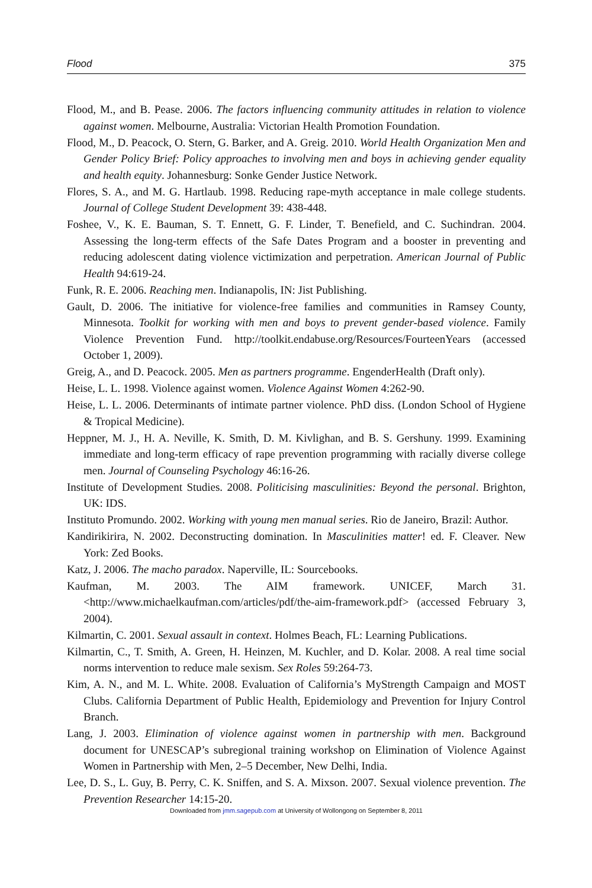Flood 375
Flood, M., and B. Pease. 2006. The factors influencing community attitudes in relation to violence against women. Melbourne, Australia: Victorian Health Promotion Foundation.
Flood, M., D. Peacock, O. Stern, G. Barker, and A. Greig. 2010. World Health Organization Men and Gender Policy Brief: Policy approaches to involving men and boys in achieving gender equality and health equity. Johannesburg: Sonke Gender Justice Network.
Flores, S. A., and M. G. Hartlaub. 1998. Reducing rape-myth acceptance in male college students. Journal of College Student Development 39: 438-448.
Foshee, V., K. E. Bauman, S. T. Ennett, G. F. Linder, T. Benefield, and C. Suchindran. 2004. Assessing the long-term effects of the Safe Dates Program and a booster in preventing and reducing adolescent dating violence victimization and perpetration. American Journal of Public Health 94:619-24.
Funk, R. E. 2006. Reaching men. Indianapolis, IN: Jist Publishing.
Gault, D. 2006. The initiative for violence-free families and communities in Ramsey County, Minnesota. Toolkit for working with men and boys to prevent gender-based violence. Family Violence Prevention Fund. http://toolkit.endabuse.org/Resources/FourteenYears (accessed October 1, 2009).
Greig, A., and D. Peacock. 2005. Men as partners programme. EngenderHealth (Draft only).
Heise, L. L. 1998. Violence against women. Violence Against Women 4:262-90.
Heise, L. L. 2006. Determinants of intimate partner violence. PhD diss. (London School of Hygiene & Tropical Medicine).
Heppner, M. J., H. A. Neville, K. Smith, D. M. Kivlighan, and B. S. Gershuny. 1999. Examining immediate and long-term efficacy of rape prevention programming with racially diverse college men. Journal of Counseling Psychology 46:16-26.
Institute of Development Studies. 2008. Politicising masculinities: Beyond the personal. Brighton, UK: IDS.
Instituto Promundo. 2002. Working with young men manual series. Rio de Janeiro, Brazil: Author.
Kandirikirira, N. 2002. Deconstructing domination. In Masculinities matter! ed. F. Cleaver. New York: Zed Books.
Katz, J. 2006. The macho paradox. Naperville, IL: Sourcebooks.
Kaufman, M. 2003. The AIM framework. UNICEF, March 31. <http://www.michaelkaufman.com/articles/pdf/the-aim-framework.pdf> (accessed February 3, 2004).
Kilmartin, C. 2001. Sexual assault in context. Holmes Beach, FL: Learning Publications.
Kilmartin, C., T. Smith, A. Green, H. Heinzen, M. Kuchler, and D. Kolar. 2008. A real time social norms intervention to reduce male sexism. Sex Roles 59:264-73.
Kim, A. N., and M. L. White. 2008. Evaluation of California’s MyStrength Campaign and MOST Clubs. California Department of Public Health, Epidemiology and Prevention for Injury Control Branch.
Lang, J. 2003. Elimination of violence against women in partnership with men. Background document for UNESCAP’s subregional training workshop on Elimination of Violence Against Women in Partnership with Men, 2–5 December, New Delhi, India.
Lee, D. S., L. Guy, B. Perry, C. K. Sniffen, and S. A. Mixson. 2007. Sexual violence prevention. The Prevention Researcher 14:15-20.
Downloaded from jmm.sagepub.com at University of Wollongong on September 8, 2011